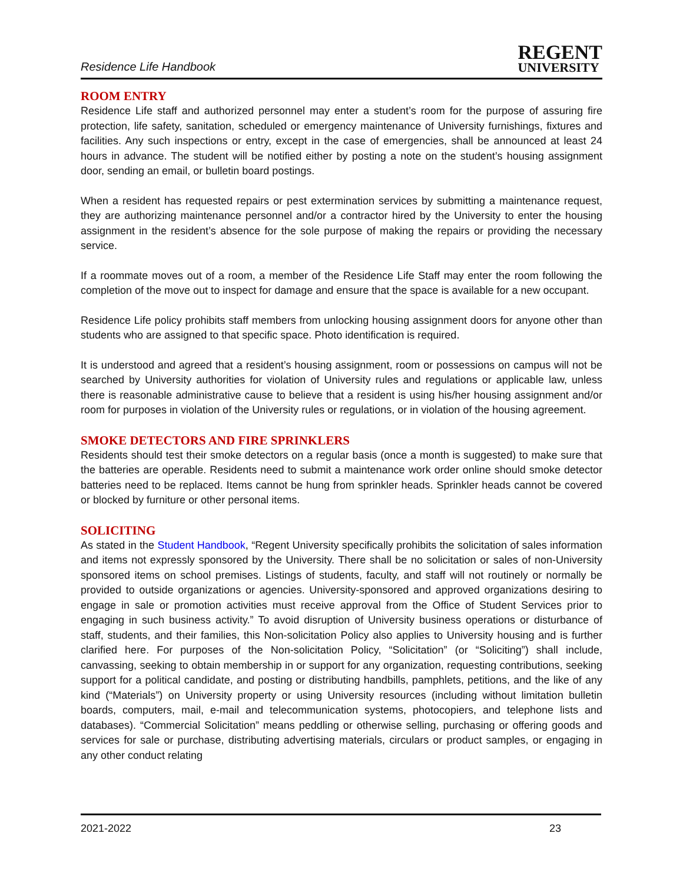Residence Life Handbook
REGENT
UNIVERSITY
ROOM ENTRY
Residence Life staff and authorized personnel may enter a student’s room for the purpose of assuring fire protection, life safety, sanitation, scheduled or emergency maintenance of University furnishings, fixtures and facilities. Any such inspections or entry, except in the case of emergencies, shall be announced at least 24 hours in advance. The student will be notified either by posting a note on the student’s housing assignment door, sending an email, or bulletin board postings.
When a resident has requested repairs or pest extermination services by submitting a maintenance request, they are authorizing maintenance personnel and/or a contractor hired by the University to enter the housing assignment in the resident’s absence for the sole purpose of making the repairs or providing the necessary service.
If a roommate moves out of a room, a member of the Residence Life Staff may enter the room following the completion of the move out to inspect for damage and ensure that the space is available for a new occupant.
Residence Life policy prohibits staff members from unlocking housing assignment doors for anyone other than students who are assigned to that specific space. Photo identification is required.
It is understood and agreed that a resident’s housing assignment, room or possessions on campus will not be searched by University authorities for violation of University rules and regulations or applicable law, unless there is reasonable administrative cause to believe that a resident is using his/her housing assignment and/or room for purposes in violation of the University rules or regulations, or in violation of the housing agreement.
SMOKE DETECTORS AND FIRE SPRINKLERS
Residents should test their smoke detectors on a regular basis (once a month is suggested) to make sure that the batteries are operable. Residents need to submit a maintenance work order online should smoke detector batteries need to be replaced. Items cannot be hung from sprinkler heads. Sprinkler heads cannot be covered or blocked by furniture or other personal items.
SOLICITING
As stated in the Student Handbook, “Regent University specifically prohibits the solicitation of sales information and items not expressly sponsored by the University. There shall be no solicitation or sales of non-University sponsored items on school premises. Listings of students, faculty, and staff will not routinely or normally be provided to outside organizations or agencies. University-sponsored and approved organizations desiring to engage in sale or promotion activities must receive approval from the Office of Student Services prior to engaging in such business activity.” To avoid disruption of University business operations or disturbance of staff, students, and their families, this Non-solicitation Policy also applies to University housing and is further clarified here. For purposes of the Non-solicitation Policy, “Solicitation” (or “Soliciting”) shall include, canvassing, seeking to obtain membership in or support for any organization, requesting contributions, seeking support for a political candidate, and posting or distributing handbills, pamphlets, petitions, and the like of any kind (“Materials”) on University property or using University resources (including without limitation bulletin boards, computers, mail, e-mail and telecommunication systems, photocopiers, and telephone lists and databases). “Commercial Solicitation” means peddling or otherwise selling, purchasing or offering goods and services for sale or purchase, distributing advertising materials, circulars or product samples, or engaging in any other conduct relating
2021-2022 23